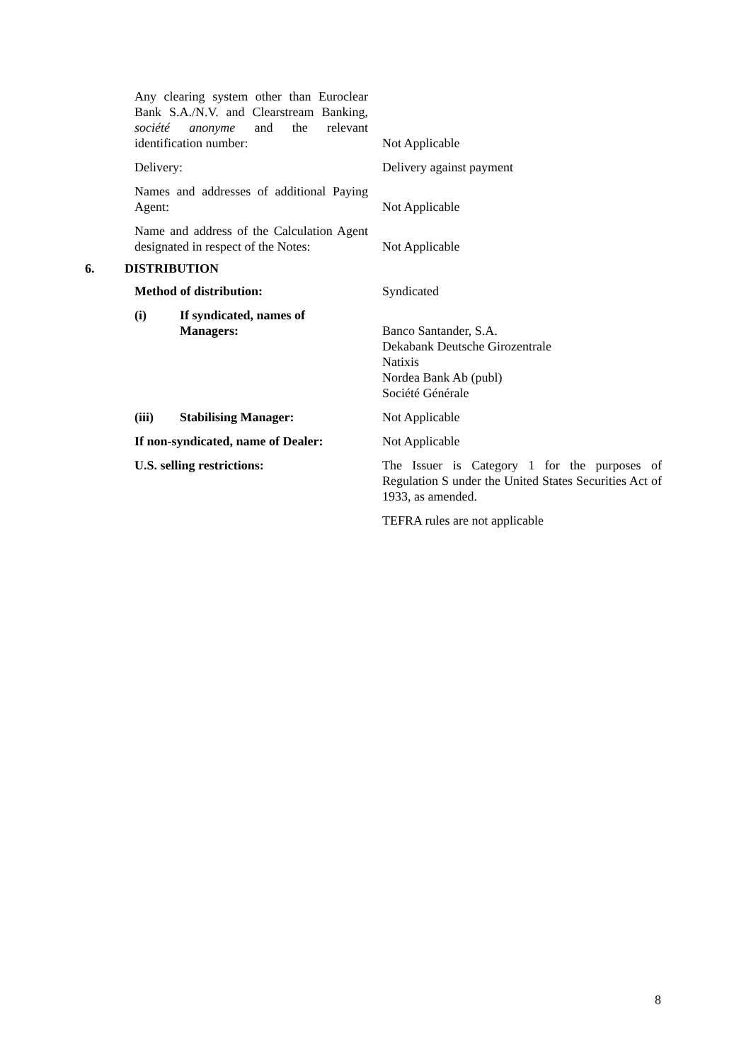| Any clearing system other than Euroclear Bank S.A./N.V. and Clearstream Banking, société anonyme and the relevant identification number: | Not Applicable |
| Delivery: | Delivery against payment |
| Names and addresses of additional Paying Agent: | Not Applicable |
| Name and address of the Calculation Agent designated in respect of the Notes: | Not Applicable |
6. DISTRIBUTION
| Method of distribution: | Syndicated |
| (i) If syndicated, names of Managers: | Banco Santander, S.A. Dekabank Deutsche Girozentrale Natixis Nordea Bank Ab (publ) Société Générale |
| (iii) Stabilising Manager: | Not Applicable |
| If non-syndicated, name of Dealer: | Not Applicable |
| U.S. selling restrictions: | The Issuer is Category 1 for the purposes of Regulation S under the United States Securities Act of 1933, as amended. |
| | TEFRA rules are not applicable |
8